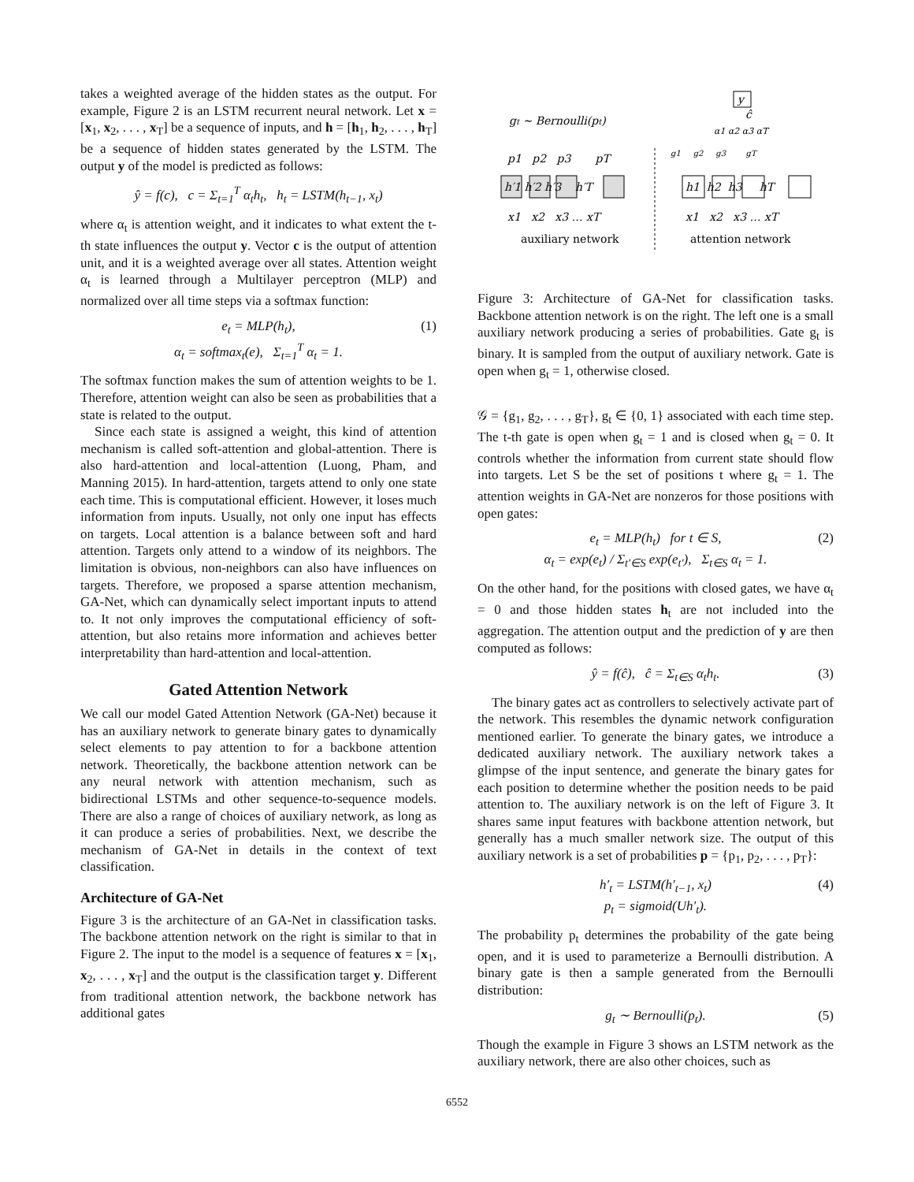takes a weighted average of the hidden states as the output. For example, Figure 2 is an LSTM recurrent neural network. Let x = [x<sub>1</sub>, x<sub>2</sub>, . . . , x<sub>T</sub>] be a sequence of inputs, and h = [h<sub>1</sub>, h<sub>2</sub>, . . . , h<sub>T</sub>] be a sequence of hidden states generated by the LSTM. The output y of the model is predicted as follows:
ŷ = f(c), c = Σ<sub>t=1</sub><sup>T</sup> α<sub>t</sub>h<sub>t</sub>, h<sub>t</sub> = LSTM(h<sub>t−1</sub>, x<sub>t</sub>)
where α<sub>t</sub> is attention weight, and it indicates to what extent the t-th state influences the output y. Vector c is the output of attention unit, and it is a weighted average over all states. Attention weight α<sub>t</sub> is learned through a Multilayer perceptron (MLP) and normalized over all time steps via a softmax function:
e<sub>t</sub> = MLP(h<sub>t</sub>),
α<sub>t</sub> = softmax<sub>t</sub>(e), Σ<sub>t=1</sub><sup>T</sup> α<sub>t</sub> = 1.
(1)
The softmax function makes the sum of attention weights to be 1. Therefore, attention weight can also be seen as probabilities that a state is related to the output.
Since each state is assigned a weight, this kind of attention mechanism is called soft-attention and global-attention. There is also hard-attention and local-attention (Luong, Pham, and Manning 2015). In hard-attention, targets attend to only one state each time. This is computational efficient. However, it loses much information from inputs. Usually, not only one input has effects on targets. Local attention is a balance between soft and hard attention. Targets only attend to a window of its neighbors. The limitation is obvious, non-neighbors can also have influences on targets. Therefore, we proposed a sparse attention mechanism, GA-Net, which can dynamically select important inputs to attend to. It not only improves the computational efficiency of soft-attention, but also retains more information and achieves better interpretability than hard-attention and local-attention.
Gated Attention Network
We call our model Gated Attention Network (GA-Net) because it has an auxiliary network to generate binary gates to dynamically select elements to pay attention to for a backbone attention network. Theoretically, the backbone attention network can be any neural network with attention mechanism, such as bidirectional LSTMs and other sequence-to-sequence models. There are also a range of choices of auxiliary network, as long as it can produce a series of probabilities. Next, we describe the mechanism of GA-Net in details in the context of text classification.
Architecture of GA-Net
Figure 3 is the architecture of an GA-Net in classification tasks. The backbone attention network on the right is similar to that in Figure 2. The input to the model is a sequence of features x = [x<sub>1</sub>, x<sub>2</sub>, . . . , x<sub>T</sub>] and the output is the classification target y. Different from traditional attention network, the backbone network has additional gates
gt ∼ Bernoulli(pt)
p1 p2 p3 pT
h′1 h′2 h′3 h′T
x1 x2 x3 … xT
auxiliary network
y
ĉ
α1 α2 α3 αT
h1 h2 h3 hT
x1 x2 x3 … xT
g1 g2 g3 gT
attention network
Figure 3: Architecture of GA-Net for classification tasks. Backbone attention network is on the right. The left one is a small auxiliary network producing a series of probabilities. Gate g<sub>t</sub> is binary. It is sampled from the output of auxiliary network. Gate is open when g<sub>t</sub> = 1, otherwise closed.
𝒢 = {g<sub>1</sub>, g<sub>2</sub>, . . . , g<sub>T</sub>}, g<sub>t</sub> ∈ {0, 1} associated with each time step. The t-th gate is open when g<sub>t</sub> = 1 and is closed when g<sub>t</sub> = 0. It controls whether the information from current state should flow into targets. Let S be the set of positions t where g<sub>t</sub> = 1. The attention weights in GA-Net are nonzeros for those positions with open gates:
e<sub>t</sub> = MLP(h<sub>t</sub>) for t ∈ S,
α<sub>t</sub> = exp(e<sub>t</sub>) / Σ<sub>t′∈S</sub> exp(e<sub>t′</sub>), Σ<sub>t∈S</sub> α<sub>t</sub> = 1.
(2)
On the other hand, for the positions with closed gates, we have α<sub>t</sub> = 0 and those hidden states h<sub>t</sub> are not included into the aggregation. The attention output and the prediction of y are then computed as follows:
ŷ = f(ĉ), ĉ = Σ<sub>t∈S</sub> α<sub>t</sub>h<sub>t</sub>. (3)
The binary gates act as controllers to selectively activate part of the network. This resembles the dynamic network configuration mentioned earlier. To generate the binary gates, we introduce a dedicated auxiliary network. The auxiliary network takes a glimpse of the input sentence, and generate the binary gates for each position to determine whether the position needs to be paid attention to. The auxiliary network is on the left of Figure 3. It shares same input features with backbone attention network, but generally has a much smaller network size. The output of this auxiliary network is a set of probabilities p = {p<sub>1</sub>, p<sub>2</sub>, . . . , p<sub>T</sub>}:
h′<sub>t</sub> = LSTM(h′<sub>t−1</sub>, x<sub>t</sub>)
p<sub>t</sub> = sigmoid(Uh′<sub>t</sub>).
(4)
The probability p<sub>t</sub> determines the probability of the gate being open, and it is used to parameterize a Bernoulli distribution. A binary gate is then a sample generated from the Bernoulli distribution:
g<sub>t</sub> ∼ Bernoulli(p<sub>t</sub>). (5)
Though the example in Figure 3 shows an LSTM network as the auxiliary network, there are also other choices, such as
6552